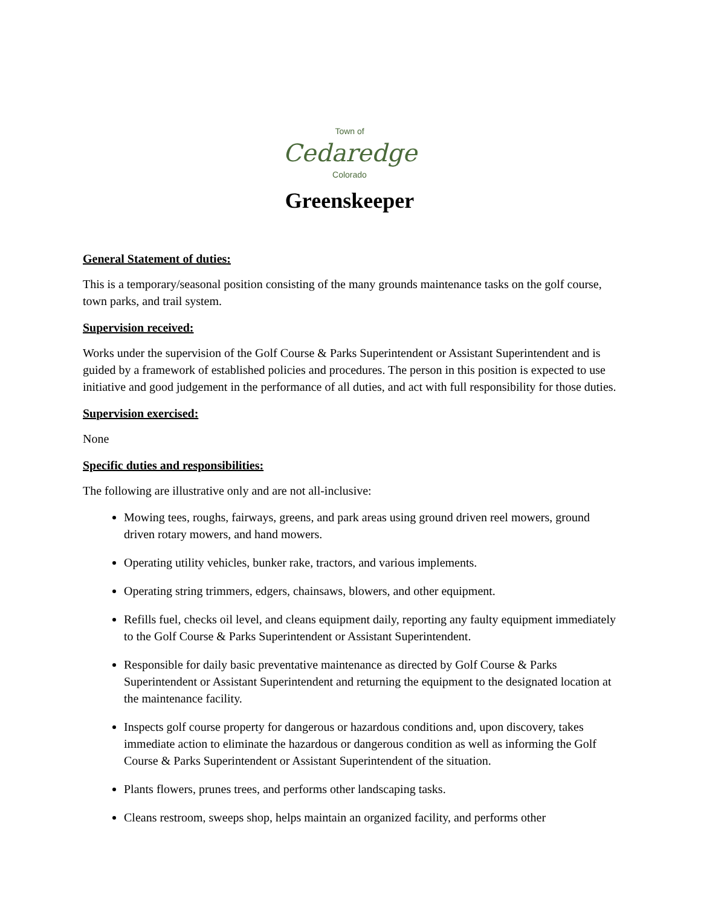Town of
Cedaredge
Colorado
Greenskeeper
General Statement of duties:
This is a temporary/seasonal position consisting of the many grounds maintenance tasks on the golf course, town parks, and trail system.
Supervision received:
Works under the supervision of the Golf Course & Parks Superintendent or Assistant Superintendent and is guided by a framework of established policies and procedures. The person in this position is expected to use initiative and good judgement in the performance of all duties, and act with full responsibility for those duties.
Supervision exercised:
None
Specific duties and responsibilities:
The following are illustrative only and are not all-inclusive:
Mowing tees, roughs, fairways, greens, and park areas using ground driven reel mowers, ground driven rotary mowers, and hand mowers.
Operating utility vehicles, bunker rake, tractors, and various implements.
Operating string trimmers, edgers, chainsaws, blowers, and other equipment.
Refills fuel, checks oil level, and cleans equipment daily, reporting any faulty equipment immediately to the Golf Course & Parks Superintendent or Assistant Superintendent.
Responsible for daily basic preventative maintenance as directed by Golf Course & Parks Superintendent or Assistant Superintendent and returning the equipment to the designated location at the maintenance facility.
Inspects golf course property for dangerous or hazardous conditions and, upon discovery, takes immediate action to eliminate the hazardous or dangerous condition as well as informing the Golf Course & Parks Superintendent or Assistant Superintendent of the situation.
Plants flowers, prunes trees, and performs other landscaping tasks.
Cleans restroom, sweeps shop, helps maintain an organized facility, and performs other